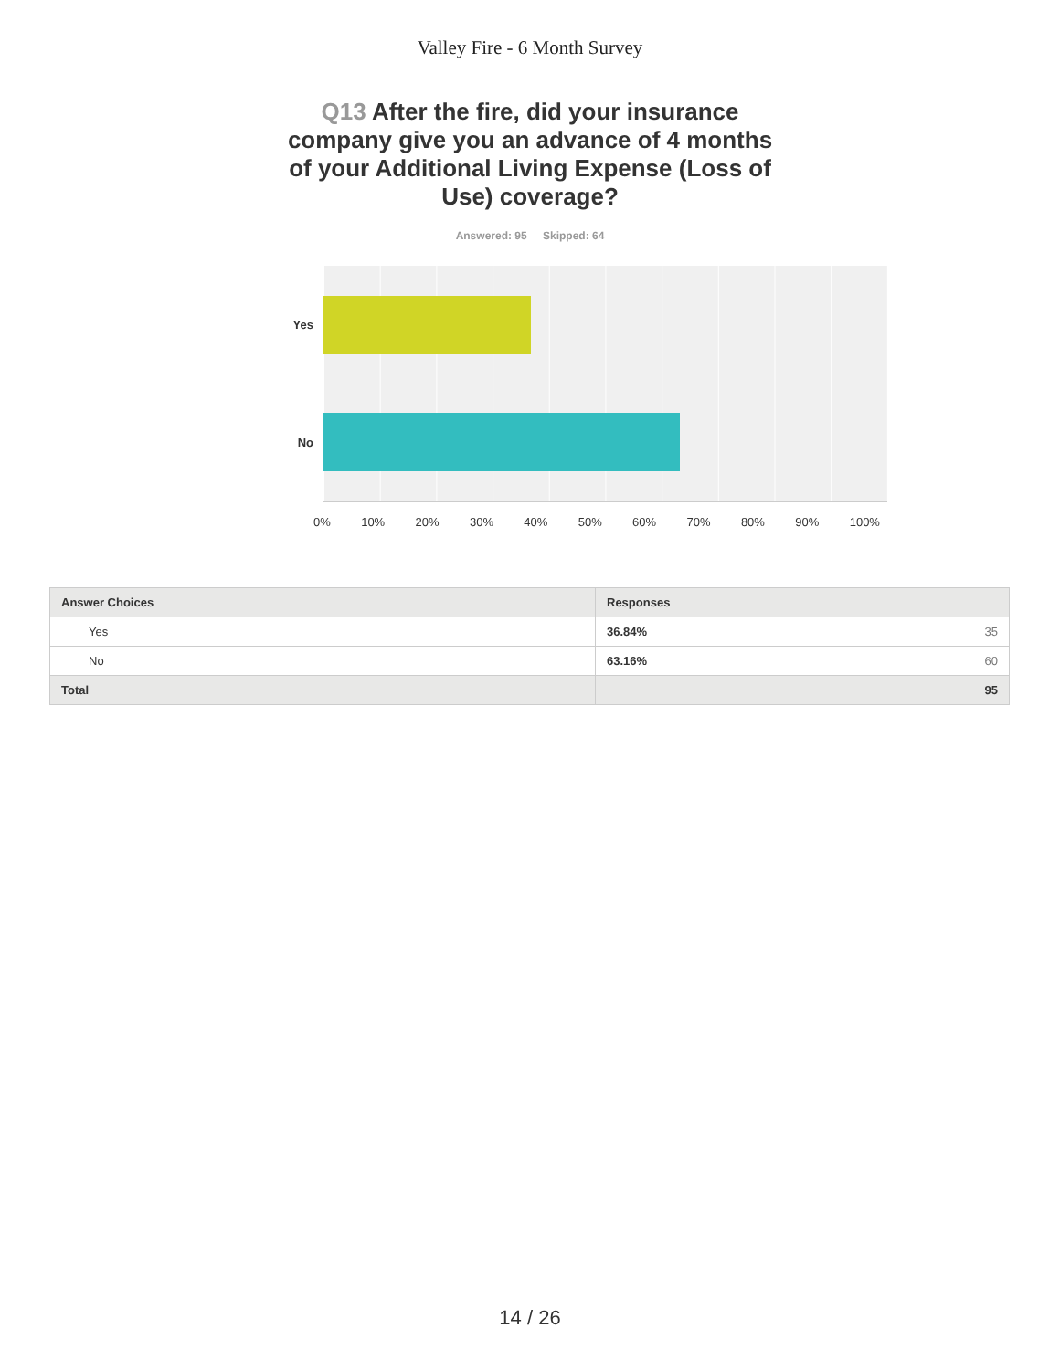Valley Fire - 6 Month Survey
Q13 After the fire, did your insurance company give you an advance of 4 months of your Additional Living Expense (Loss of Use) coverage?
Answered: 95 Skipped: 64
Yes
No
0% 10% 20% 30% 40% 50% 60% 70% 80% 90% 100%
| Answer Choices | Responses |
| --- | --- |
| Yes | 36.84% 35 |
| No | 63.16% 60 |
| Total | 95 |
14 / 26